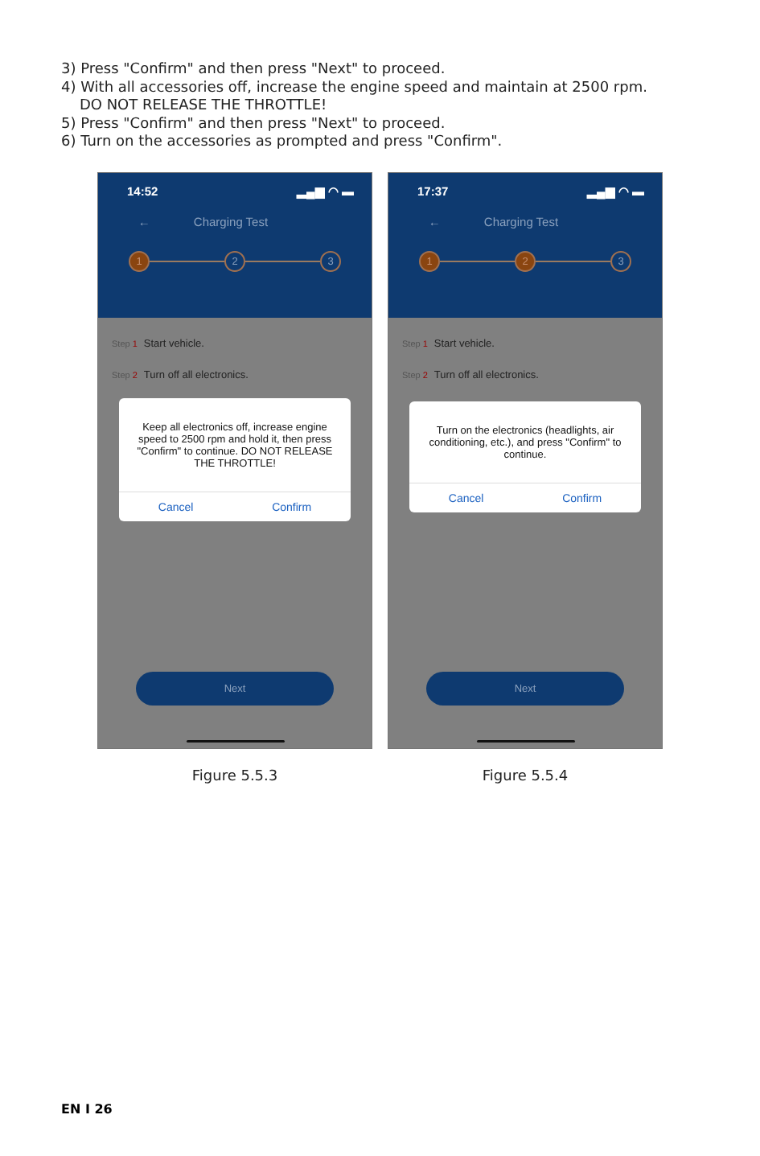3) Press "Confirm" and then press "Next" to proceed.
4) With all accessories off, increase the engine speed and maintain at 2500 rpm.
DO NOT RELEASE THE THROTTLE!
5) Press "Confirm" and then press "Next" to proceed.
6) Turn on the accessories as prompted and press "Confirm".
14:52 ▂▄▆ ◠ ▬
← Charging Test
1 2 3
Step 1 Start vehicle.
Step 2 Turn off all electronics.
Keep all electronics off, increase engine speed to 2500 rpm and hold it, then press "Confirm" to continue. DO NOT RELEASE THE THROTTLE!
Cancel Confirm
Next
Figure 5.5.3
17:37 ▂▄▆ ◠ ▬
← Charging Test
1 2 3
Step 1 Start vehicle.
Step 2 Turn off all electronics.
Turn on the electronics (headlights, air conditioning, etc.), and press "Confirm" to continue.
Cancel Confirm
Next
Figure 5.5.4
EN I 26